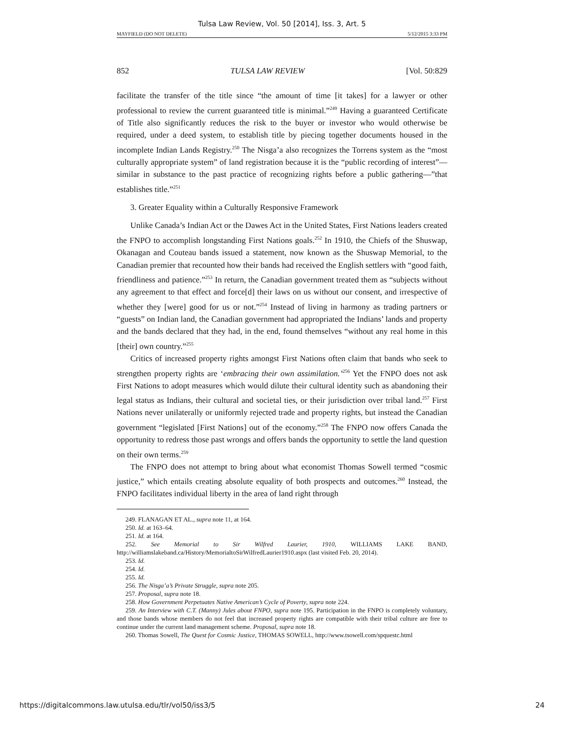Tulsa Law Review, Vol. 50 [2014], Iss. 3, Art. 5
MAYFIELD (DO NOT DELETE) 5/12/2015 3:33 PM
852 TULSA LAW REVIEW [Vol. 50:829
facilitate the transfer of the title since “the amount of time [it takes] for a lawyer or other professional to review the current guaranteed title is minimal.”<sup>249</sup> Having a guaranteed Certificate of Title also significantly reduces the risk to the buyer or investor who would otherwise be required, under a deed system, to establish title by piecing together documents housed in the incomplete Indian Lands Registry.<sup>250</sup> The Nisga’a also recognizes the Torrens system as the “most culturally appropriate system” of land registration because it is the “public recording of interest”—similar in substance to the past practice of recognizing rights before a public gathering—”that establishes title.”<sup>251</sup>
3. Greater Equality within a Culturally Responsive Framework
Unlike Canada’s Indian Act or the Dawes Act in the United States, First Nations leaders created the FNPO to accomplish longstanding First Nations goals.<sup>252</sup> In 1910, the Chiefs of the Shuswap, Okanagan and Couteau bands issued a statement, now known as the Shuswap Memorial, to the Canadian premier that recounted how their bands had received the English settlers with “good faith, friendliness and patience.”<sup>253</sup> In return, the Canadian government treated them as “subjects without any agreement to that effect and force[d] their laws on us without our consent, and irrespective of whether they [were] good for us or not.”<sup>254</sup> Instead of living in harmony as trading partners or “guests” on Indian land, the Canadian government had appropriated the Indians’ lands and property and the bands declared that they had, in the end, found themselves “without any real home in this [their] own country.”<sup>255</sup>
Critics of increased property rights amongst First Nations often claim that bands who seek to strengthen property rights are ‘embracing their own assimilation.’<sup>256</sup> Yet the FNPO does not ask First Nations to adopt measures which would dilute their cultural identity such as abandoning their legal status as Indians, their cultural and societal ties, or their jurisdiction over tribal land.<sup>257</sup> First Nations never unilaterally or uniformly rejected trade and property rights, but instead the Canadian government “legislated [First Nations] out of the economy.”<sup>258</sup> The FNPO now offers Canada the opportunity to redress those past wrongs and offers bands the opportunity to settle the land question on their own terms.<sup>259</sup>
The FNPO does not attempt to bring about what economist Thomas Sowell termed “cosmic justice,” which entails creating absolute equality of both prospects and outcomes.<sup>260</sup> Instead, the FNPO facilitates individual liberty in the area of land right through
249. FLANAGAN ET AL., supra note 11, at 164.
250. Id. at 163–64.
251. Id. at 164.
252. See Memorial to Sir Wilfred Laurier, 1910, WILLIAMS LAKE BAND, http://williamslakeband.ca/History/MemorialtoSirWilfredLaurier1910.aspx (last visited Feb. 20, 2014).
253. Id.
254. Id.
255. Id.
256. The Nisga’a’s Private Struggle, supra note 205.
257. Proposal, supra note 18.
258. How Government Perpetuates Native American’s Cycle of Poverty, supra note 224.
259. An Interview with C.T. (Manny) Jules about FNPO, supra note 195. Participation in the FNPO is completely voluntary, and those bands whose members do not feel that increased property rights are compatible with their tribal culture are free to continue under the current land management scheme. Proposal, supra note 18.
260. Thomas Sowell, The Quest for Cosmic Justice, THOMAS SOWELL, http://www.tsowell.com/spquestc.html
https://digitalcommons.law.utulsa.edu/tlr/vol50/iss3/5 24